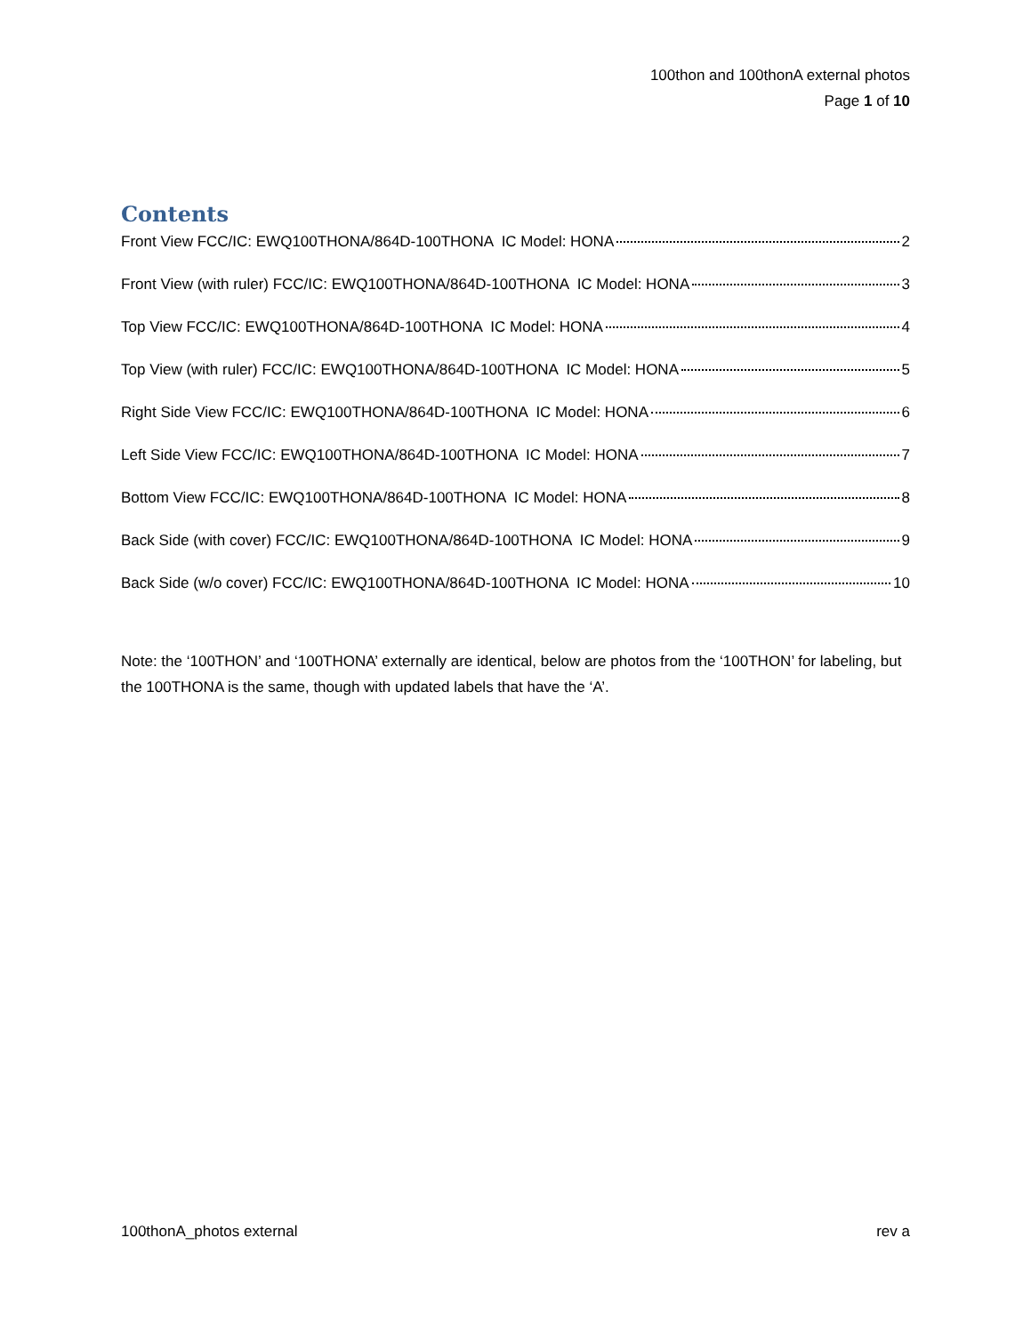100thon and 100thonA external photos
Page 1 of 10
Contents
Front View FCC/IC: EWQ100THONA/864D-100THONA IC Model: HONA 2
Front View (with ruler) FCC/IC: EWQ100THONA/864D-100THONA IC Model: HONA 3
Top View FCC/IC: EWQ100THONA/864D-100THONA IC Model: HONA 4
Top View (with ruler) FCC/IC: EWQ100THONA/864D-100THONA IC Model: HONA 5
Right Side View FCC/IC: EWQ100THONA/864D-100THONA IC Model: HONA 6
Left Side View FCC/IC: EWQ100THONA/864D-100THONA IC Model: HONA 7
Bottom View FCC/IC: EWQ100THONA/864D-100THONA IC Model: HONA 8
Back Side (with cover) FCC/IC: EWQ100THONA/864D-100THONA IC Model: HONA 9
Back Side (w/o cover) FCC/IC: EWQ100THONA/864D-100THONA IC Model: HONA 10
Note: the ‘100THON’ and ‘100THONA’ externally are identical, below are photos from the ‘100THON’ for labeling, but the 100THONA is the same, though with updated labels that have the ‘A’.
100thonA_photos external rev a